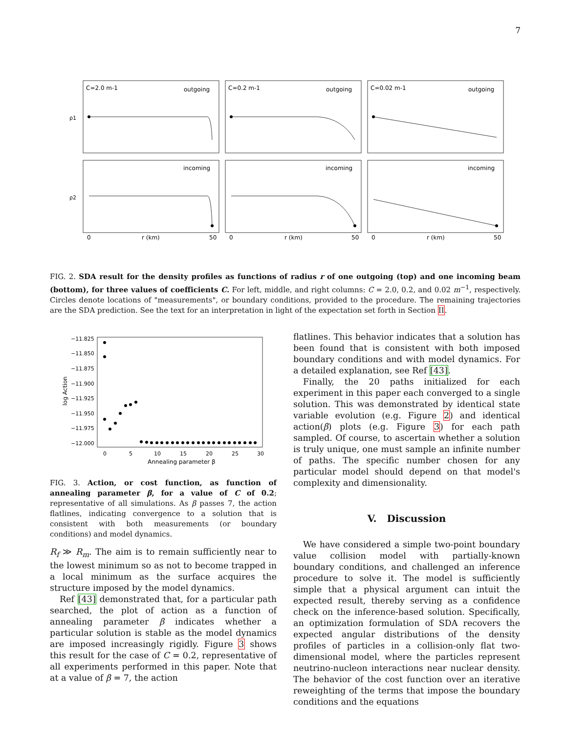7
C=2.0 m-1
C=0.2 m-1
C=0.02 m-1
outgoing
outgoing
outgoing
incoming
incoming
incoming
ρ1
ρ2
0
r (km)
50
0
r (km)
50
0
r (km)
50
FIG. 2. SDA result for the density profiles as functions of radius r of one outgoing (top) and one incoming beam (bottom), for three values of coefficients C. For left, middle, and right columns: C = 2.0, 0.2, and 0.02 m<sup>−1</sup>, respectively. Circles denote locations of "measurements", or boundary conditions, provided to the procedure. The remaining trajectories are the SDA prediction. See the text for an interpretation in light of the expectation set forth in Section II.
−11.825
−11.850
−11.875
−11.900
−11.925
−11.950
−11.975
−12.000
0
5
10
15
20
25
30
Annealing parameter β
log Action
FIG. 3. Action, or cost function, as function of annealing parameter β, for a value of C of 0.2; representative of all simulations. As β passes 7, the action flatlines, indicating convergence to a solution that is consistent with both measurements (or boundary conditions) and model dynamics.
R<sub>f</sub> ≫ R<sub>m</sub>. The aim is to remain sufficiently near to the lowest minimum so as not to become trapped in a local minimum as the surface acquires the structure imposed by the model dynamics.
Ref [43] demonstrated that, for a particular path searched, the plot of action as a function of annealing parameter β indicates whether a particular solution is stable as the model dynamics are imposed increasingly rigidly. Figure 3 shows this result for the case of C = 0.2, representative of all experiments performed in this paper. Note that at a value of β = 7, the action
flatlines. This behavior indicates that a solution has been found that is consistent with both imposed boundary conditions and with model dynamics. For a detailed explanation, see Ref [43].
Finally, the 20 paths initialized for each experiment in this paper each converged to a single solution. This was demonstrated by identical state variable evolution (e.g. Figure 2) and identical action(β) plots (e.g. Figure 3) for each path sampled. Of course, to ascertain whether a solution is truly unique, one must sample an infinite number of paths. The specific number chosen for any particular model should depend on that model's complexity and dimensionality.
V. Discussion
We have considered a simple two-point boundary value collision model with partially-known boundary conditions, and challenged an inference procedure to solve it. The model is sufficiently simple that a physical argument can intuit the expected result, thereby serving as a confidence check on the inference-based solution. Specifically, an optimization formulation of SDA recovers the expected angular distributions of the density profiles of particles in a collision-only flat two-dimensional model, where the particles represent neutrino-nucleon interactions near nuclear density. The behavior of the cost function over an iterative reweighting of the terms that impose the boundary conditions and the equations